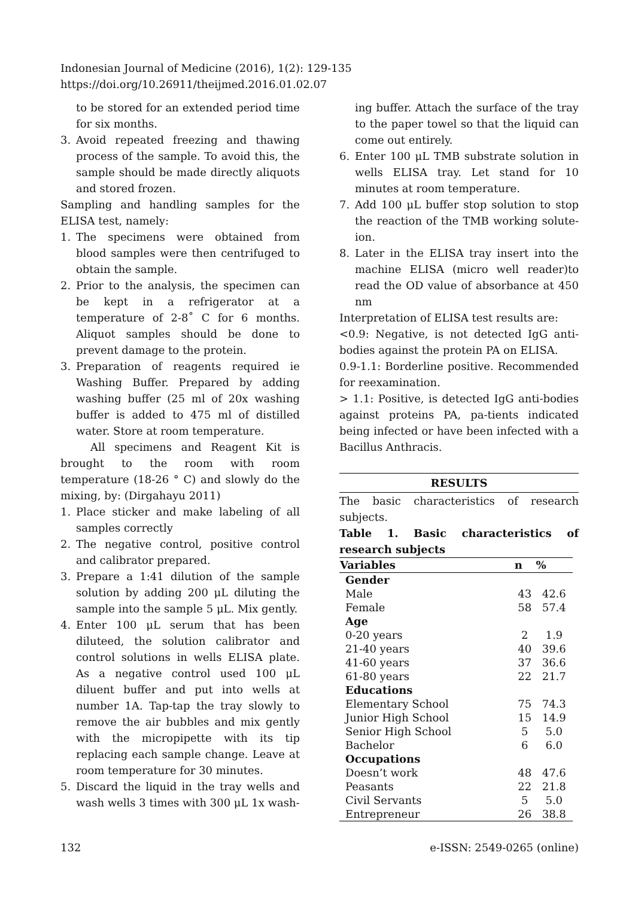Indonesian Journal of Medicine (2016), 1(2): 129-135
https://doi.org/10.26911/theijmed.2016.01.02.07
to be stored for an extended period time for six months.
3. Avoid repeated freezing and thawing process of the sample. To avoid this, the sample should be made directly aliquots and stored frozen.
Sampling and handling samples for the ELISA test, namely:
1. The specimens were obtained from blood samples were then centrifuged to obtain the sample.
2. Prior to the analysis, the specimen can be kept in a refrigerator at a temperature of 2-8˚ C for 6 months. Aliquot samples should be done to prevent damage to the protein.
3. Preparation of reagents required ie Washing Buffer. Prepared by adding washing buffer (25 ml of 20x washing buffer is added to 475 ml of distilled water. Store at room temperature.
All specimens and Reagent Kit is brought to the room with room temperature (18-26 ° C) and slowly do the mixing, by: (Dirgahayu 2011)
1. Place sticker and make labeling of all samples correctly
2. The negative control, positive control and calibrator prepared.
3. Prepare a 1:41 dilution of the sample solution by adding 200 μL diluting the sample into the sample 5 μL. Mix gently.
4. Enter 100 μL serum that has been diluteed, the solution calibrator and control solutions in wells ELISA plate. As a negative control used 100 μL diluent buffer and put into wells at number 1A. Tap-tap the tray slowly to remove the air bubbles and mix gently with the micropipette with its tip replacing each sample change. Leave at room temperature for 30 minutes.
5. Discard the liquid in the tray wells and wash wells 3 times with 300 μL 1x wash-
ing buffer. Attach the surface of the tray to the paper towel so that the liquid can come out entirely.
6. Enter 100 μL TMB substrate solution in wells ELISA tray. Let stand for 10 minutes at room temperature.
7. Add 100 μL buffer stop solution to stop the reaction of the TMB working solute-ion.
8. Later in the ELISA tray insert into the machine ELISA (micro well reader)to read the OD value of absorbance at 450 nm
Interpretation of ELISA test results are:
<0.9: Negative, is not detected IgG anti-bodies against the protein PA on ELISA.
0.9-1.1: Borderline positive. Recommended for reexamination.
> 1.1: Positive, is detected IgG anti-bodies against proteins PA, pa-tients indicated being infected or have been infected with a Bacillus Anthracis.
RESULTS
The basic characteristics of research subjects.
Table 1. Basic characteristics of research subjects
| Variables | n | % |
| --- | --- | --- |
| Gender | | |
| Male | 43 | 42.6 |
| Female | 58 | 57.4 |
| Age | | |
| 0-20 years | 2 | 1.9 |
| 21-40 years | 40 | 39.6 |
| 41-60 years | 37 | 36.6 |
| 61-80 years | 22 | 21.7 |
| Educations | | |
| Elementary School | 75 | 74.3 |
| Junior High School | 15 | 14.9 |
| Senior High School | 5 | 5.0 |
| Bachelor | 6 | 6.0 |
| Occupations | | |
| Doesn’t work | 48 | 47.6 |
| Peasants | 22 | 21.8 |
| Civil Servants | 5 | 5.0 |
| Entrepreneur | 26 | 38.8 |
132 e-ISSN: 2549-0265 (online)